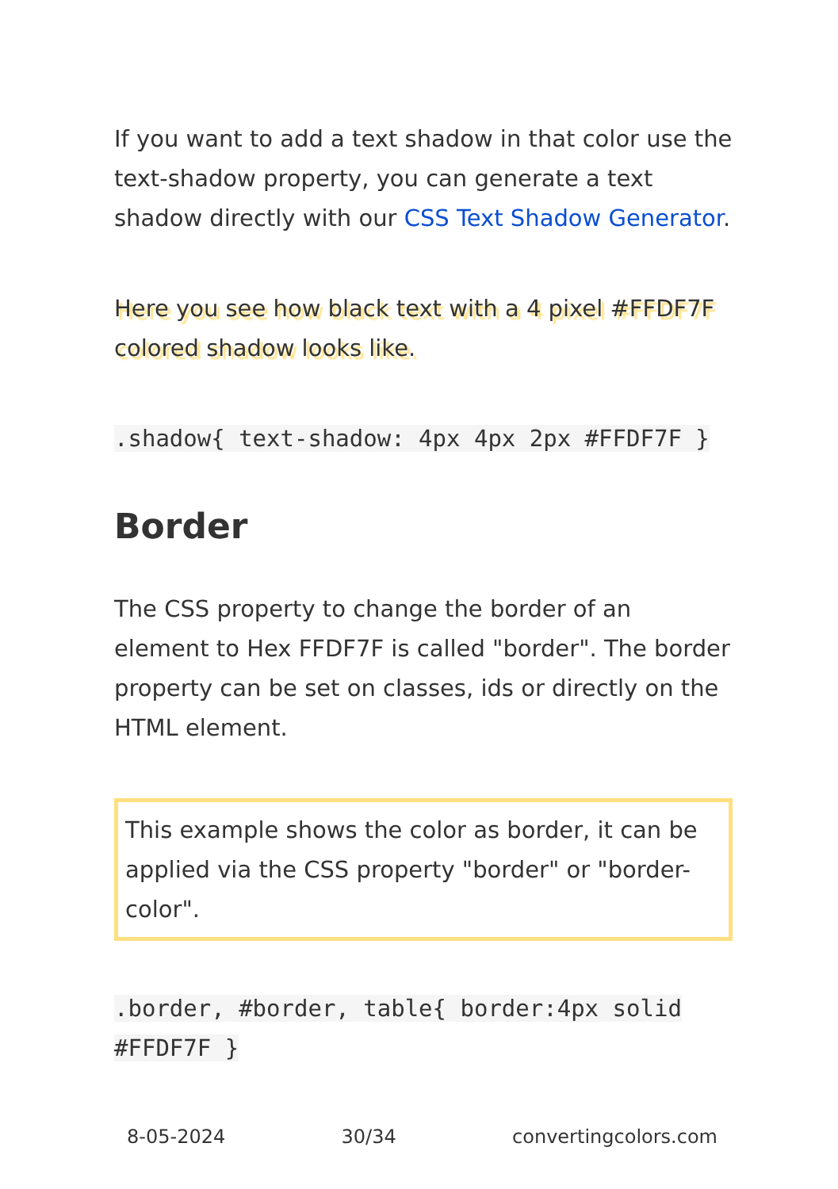If you want to add a text shadow in that color use the text-shadow property, you can generate a text shadow directly with our CSS Text Shadow Generator.
Here you see how black text with a 4 pixel #FFDF7F colored shadow looks like.
.shadow{ text-shadow: 4px 4px 2px #FFDF7F }
Border
The CSS property to change the border of an element to Hex FFDF7F is called "border". The border property can be set on classes, ids or directly on the HTML element.
This example shows the color as border, it can be applied via the CSS property "border" or "border-color".
.border, #border, table{ border:4px solid #FFDF7F }
8-05-2024 30/34 convertingcolors.com